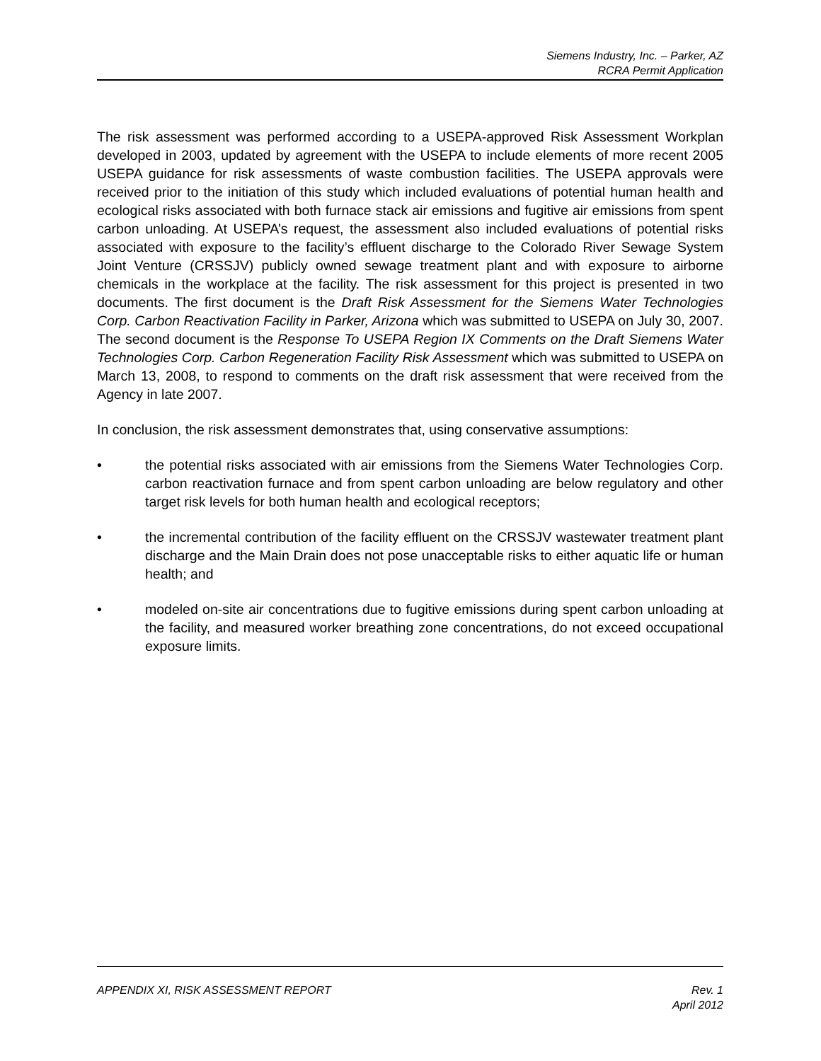Siemens Industry, Inc. – Parker, AZ
RCRA Permit Application
The risk assessment was performed according to a USEPA-approved Risk Assessment Workplan developed in 2003, updated by agreement with the USEPA to include elements of more recent 2005 USEPA guidance for risk assessments of waste combustion facilities. The USEPA approvals were received prior to the initiation of this study which included evaluations of potential human health and ecological risks associated with both furnace stack air emissions and fugitive air emissions from spent carbon unloading. At USEPA’s request, the assessment also included evaluations of potential risks associated with exposure to the facility’s effluent discharge to the Colorado River Sewage System Joint Venture (CRSSJV) publicly owned sewage treatment plant and with exposure to airborne chemicals in the workplace at the facility. The risk assessment for this project is presented in two documents. The first document is the Draft Risk Assessment for the Siemens Water Technologies Corp. Carbon Reactivation Facility in Parker, Arizona which was submitted to USEPA on July 30, 2007. The second document is the Response To USEPA Region IX Comments on the Draft Siemens Water Technologies Corp. Carbon Regeneration Facility Risk Assessment which was submitted to USEPA on March 13, 2008, to respond to comments on the draft risk assessment that were received from the Agency in late 2007.
In conclusion, the risk assessment demonstrates that, using conservative assumptions:
• the potential risks associated with air emissions from the Siemens Water Technologies Corp. carbon reactivation furnace and from spent carbon unloading are below regulatory and other target risk levels for both human health and ecological receptors;
• the incremental contribution of the facility effluent on the CRSSJV wastewater treatment plant discharge and the Main Drain does not pose unacceptable risks to either aquatic life or human health; and
• modeled on-site air concentrations due to fugitive emissions during spent carbon unloading at the facility, and measured worker breathing zone concentrations, do not exceed occupational exposure limits.
APPENDIX XI, RISK ASSESSMENT REPORT
Rev. 1
April 2012